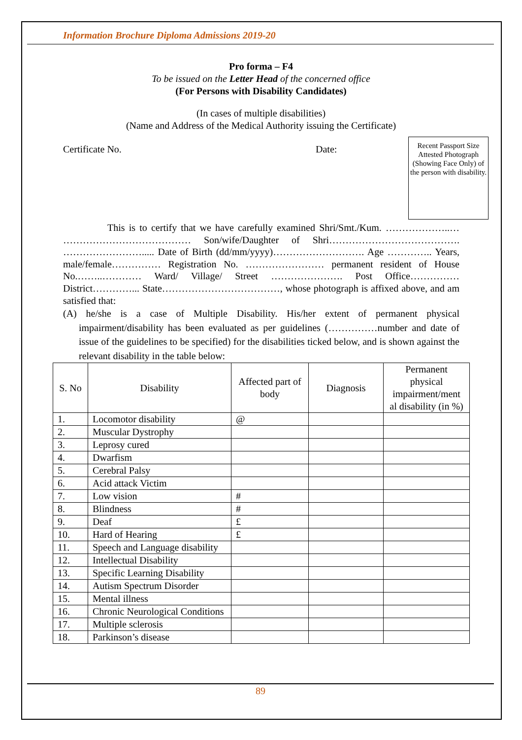Information Brochure Diploma Admissions 2019-20
Pro forma – F4
To be issued on the Letter Head of the concerned office
(For Persons with Disability Candidates)
(In cases of multiple disabilities)
(Name and Address of the Medical Authority issuing the Certificate)
Certificate No. Date:
Recent Passport Size Attested Photograph (Showing Face Only) of the person with disability.
This is to certify that we have carefully examined Shri/Smt./Kum. ………………..… ………………………………… Son/wife/Daughter of Shri…………………………………. ……………………..... Date of Birth (dd/mm/yyyy)………………………. Age ………….. Years, male/female…………… Registration No. …………………… permanent resident of House No.……..………… Ward/ Village/ Street …………………. Post Office…………… District…………... State………………………………, whose photograph is affixed above, and am satisfied that:
(A) he/she is a case of Multiple Disability. His/her extent of permanent physical impairment/disability has been evaluated as per guidelines (……………number and date of issue of the guidelines to be specified) for the disabilities ticked below, and is shown against the relevant disability in the table below:
| S. No | Disability | Affected part of body | Diagnosis | Permanent physical impairment/ment al disability (in %) |
| --- | --- | --- | --- | --- |
| 1. | Locomotor disability | @ | | |
| 2. | Muscular Dystrophy | | | |
| 3. | Leprosy cured | | | |
| 4. | Dwarfism | | | |
| 5. | Cerebral Palsy | | | |
| 6. | Acid attack Victim | | | |
| 7. | Low vision | # | | |
| 8. | Blindness | # | | |
| 9. | Deaf | £ | | |
| 10. | Hard of Hearing | £ | | |
| 11. | Speech and Language disability | | | |
| 12. | Intellectual Disability | | | |
| 13. | Specific Learning Disability | | | |
| 14. | Autism Spectrum Disorder | | | |
| 15. | Mental illness | | | |
| 16. | Chronic Neurological Conditions | | | |
| 17. | Multiple sclerosis | | | |
| 18. | Parkinson’s disease | | | |
89